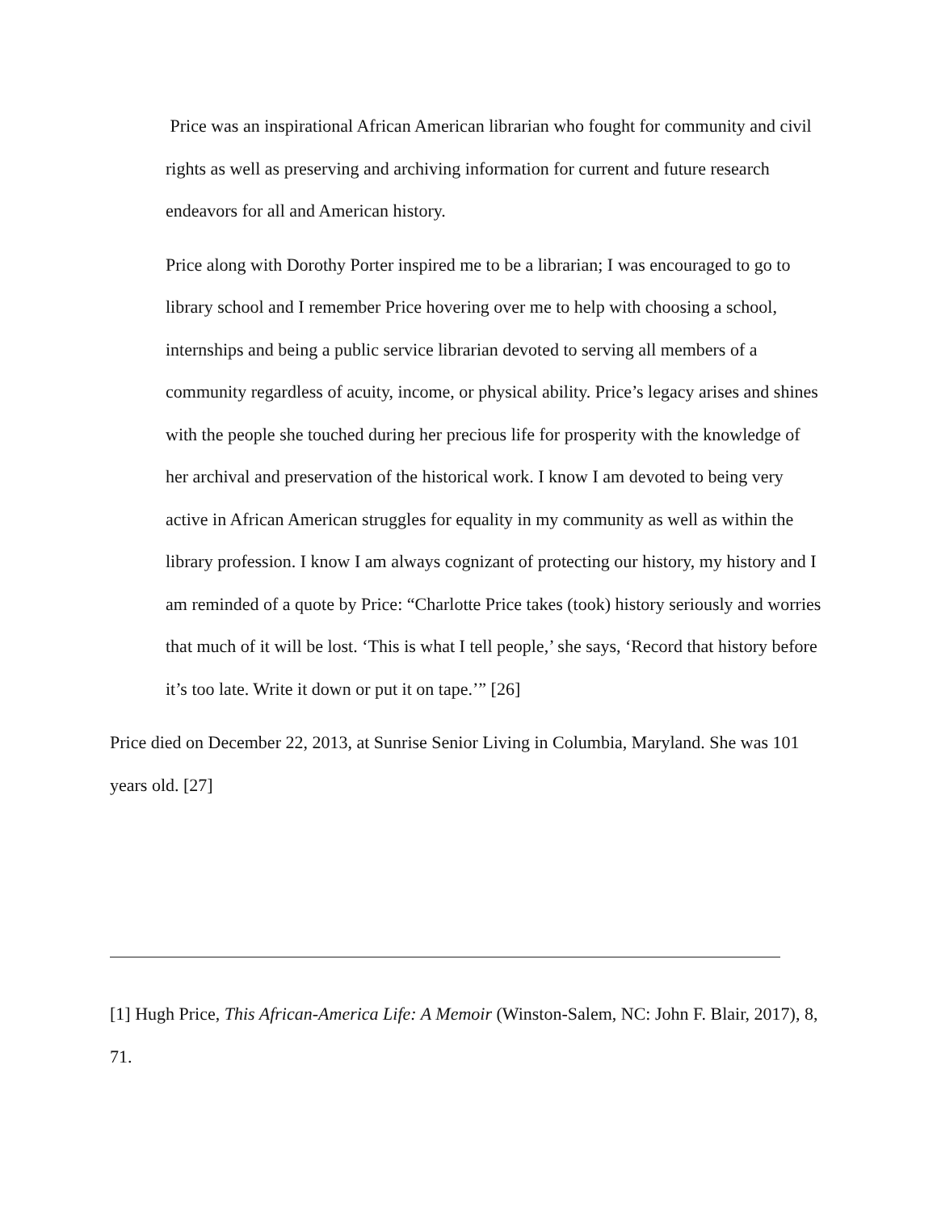Price was an inspirational African American librarian who fought for community and civil rights as well as preserving and archiving information for current and future research endeavors for all and American history.
Price along with Dorothy Porter inspired me to be a librarian; I was encouraged to go to library school and I remember Price hovering over me to help with choosing a school, internships and being a public service librarian devoted to serving all members of a community regardless of acuity, income, or physical ability. Price’s legacy arises and shines with the people she touched during her precious life for prosperity with the knowledge of her archival and preservation of the historical work. I know I am devoted to being very active in African American struggles for equality in my community as well as within the library profession. I know I am always cognizant of protecting our history, my history and I am reminded of a quote by Price: “Charlotte Price takes (took) history seriously and worries that much of it will be lost. ‘This is what I tell people,’ she says, ‘Record that history before it’s too late. Write it down or put it on tape.’” [26]
Price died on December 22, 2013, at Sunrise Senior Living in Columbia, Maryland. She was 101 years old. [27]
[1] Hugh Price, This African-America Life: A Memoir (Winston-Salem, NC: John F. Blair, 2017), 8, 71.